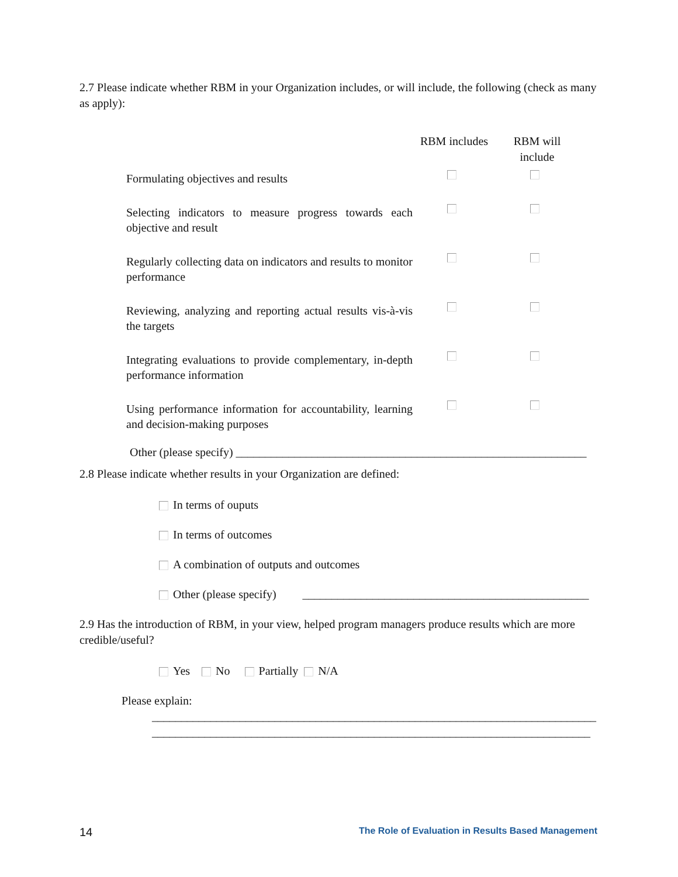2.7 Please indicate whether RBM in your Organization includes, or will include, the following (check as many as apply):
| | RBM includes | RBM will include |
| --- | --- | --- |
| Formulating objectives and results | | |
| Selecting indicators to measure progress towards each objective and result | | |
| Regularly collecting data on indicators and results to monitor performance | | |
| Reviewing, analyzing and reporting actual results vis-à-vis the targets | | |
| Integrating evaluations to provide complementary, in-depth performance information | | |
| Using performance information for accountability, learning and decision-making purposes | | |
Other (please specify) ____________________________________________________________
2.8 Please indicate whether results in your Organization are defined:
In terms of ouputs
In terms of outcomes
A combination of outputs and outcomes
Other (please specify) _________________________________________________
2.9 Has the introduction of RBM, in your view, helped program managers produce results which are more credible/useful?
Yes No Partially N/A
Please explain:
____________________________________________________________________________
___________________________________________________________________________
14 The Role of Evaluation in Results Based Management